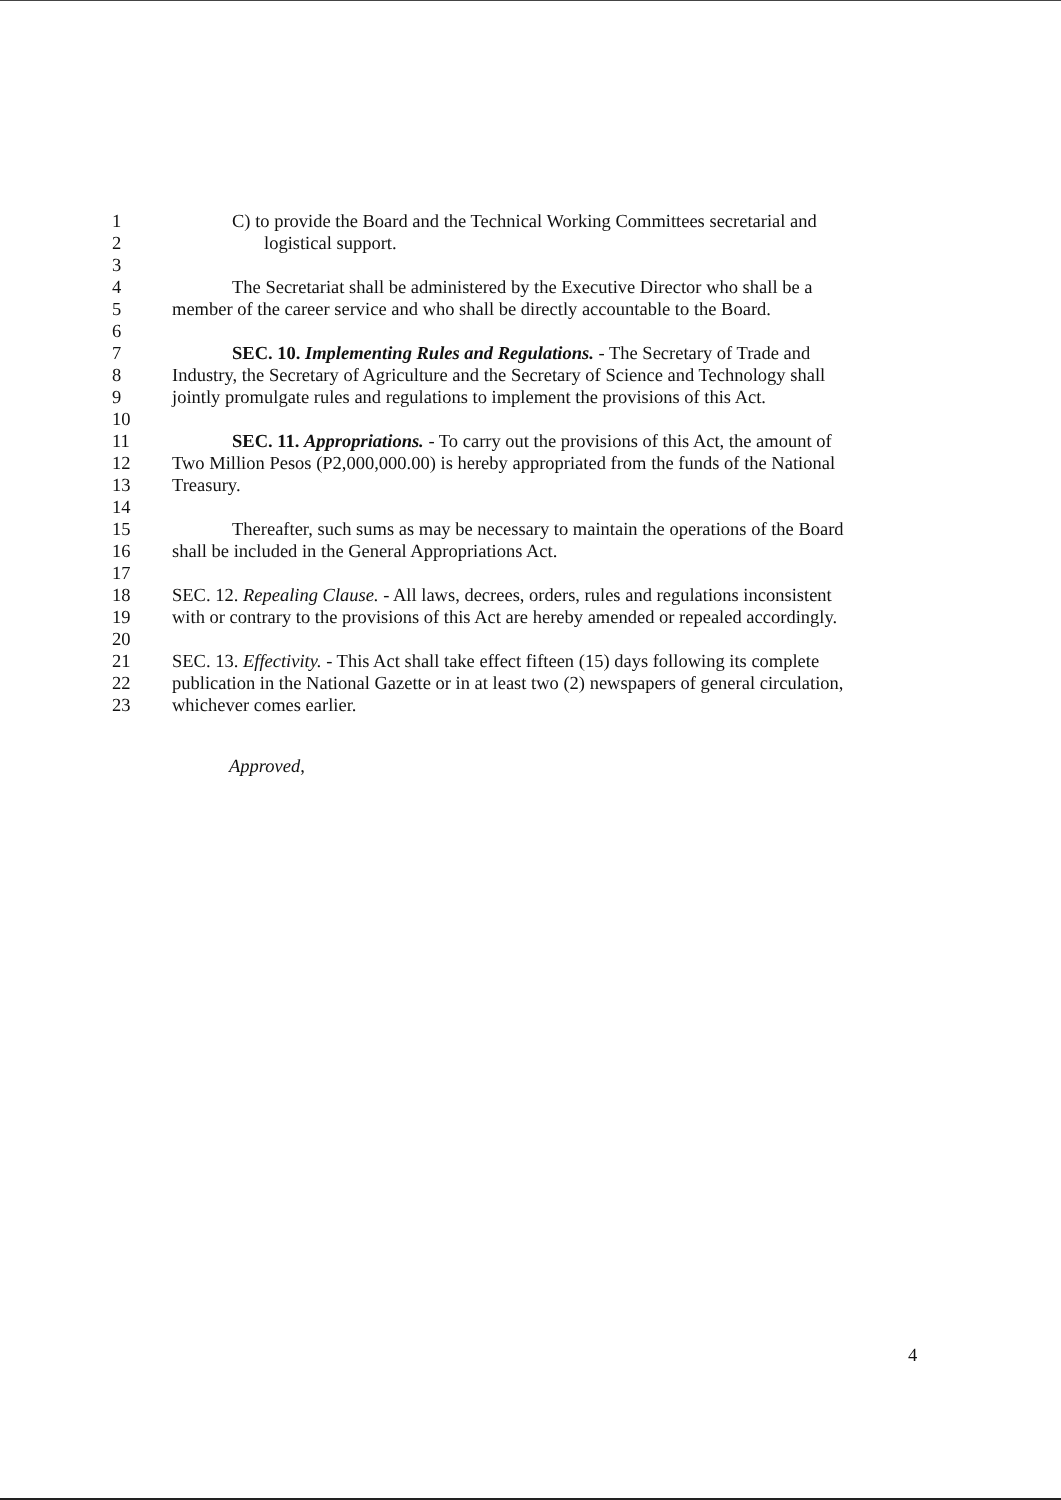1 C) to provide the Board and the Technical Working Committees secretarial and
2 logistical support.
3
4 The Secretariat shall be administered by the Executive Director who shall be a
5 member of the career service and who shall be directly accountable to the Board.
6
7 SEC. 10. Implementing Rules and Regulations. - The Secretary of Trade and
8 Industry, the Secretary of Agriculture and the Secretary of Science and Technology shall
9 jointly promulgate rules and regulations to implement the provisions of this Act.
10
11 SEC. 11. Appropriations. - To carry out the provisions of this Act, the amount of
12 Two Million Pesos (P2,000,000.00) is hereby appropriated from the funds of the National
13 Treasury.
14
15 Thereafter, such sums as may be necessary to maintain the operations of the Board
16 shall be included in the General Appropriations Act.
17
18 SEC. 12. Repealing Clause. - All laws, decrees, orders, rules and regulations inconsistent
19 with or contrary to the provisions of this Act are hereby amended or repealed accordingly.
20
21 SEC. 13. Effectivity. - This Act shall take effect fifteen (15) days following its complete
22 publication in the National Gazette or in at least two (2) newspapers of general circulation,
23 whichever comes earlier.
Approved,
4